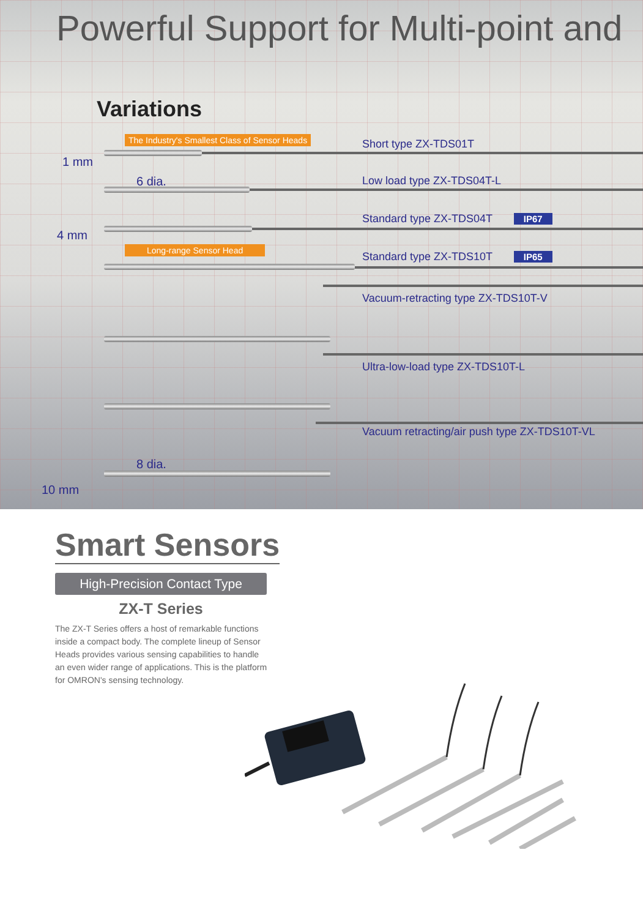Powerful Support for Multi-point and
Variations
The Industry's Smallest Class of Sensor Heads Short type ZX-TDS01T
1 mm
6 dia. Low load type ZX-TDS04T-L
Standard type ZX-TDS04T IP67
4 mm
Long-range Sensor Head
Standard type ZX-TDS10T IP65
Vacuum-retracting type ZX-TDS10T-V
Ultra-low-load type ZX-TDS10T-L
Vacuum retracting/air push type ZX-TDS10T-VL
8 dia.
10 mm
Smart Sensors
High-Precision Contact Type
ZX-T Series
The ZX-T Series offers a host of remarkable functions inside a compact body. The complete lineup of Sensor Heads provides various sensing capabilities to handle an even wider range of applications. This is the platform for OMRON's sensing technology.